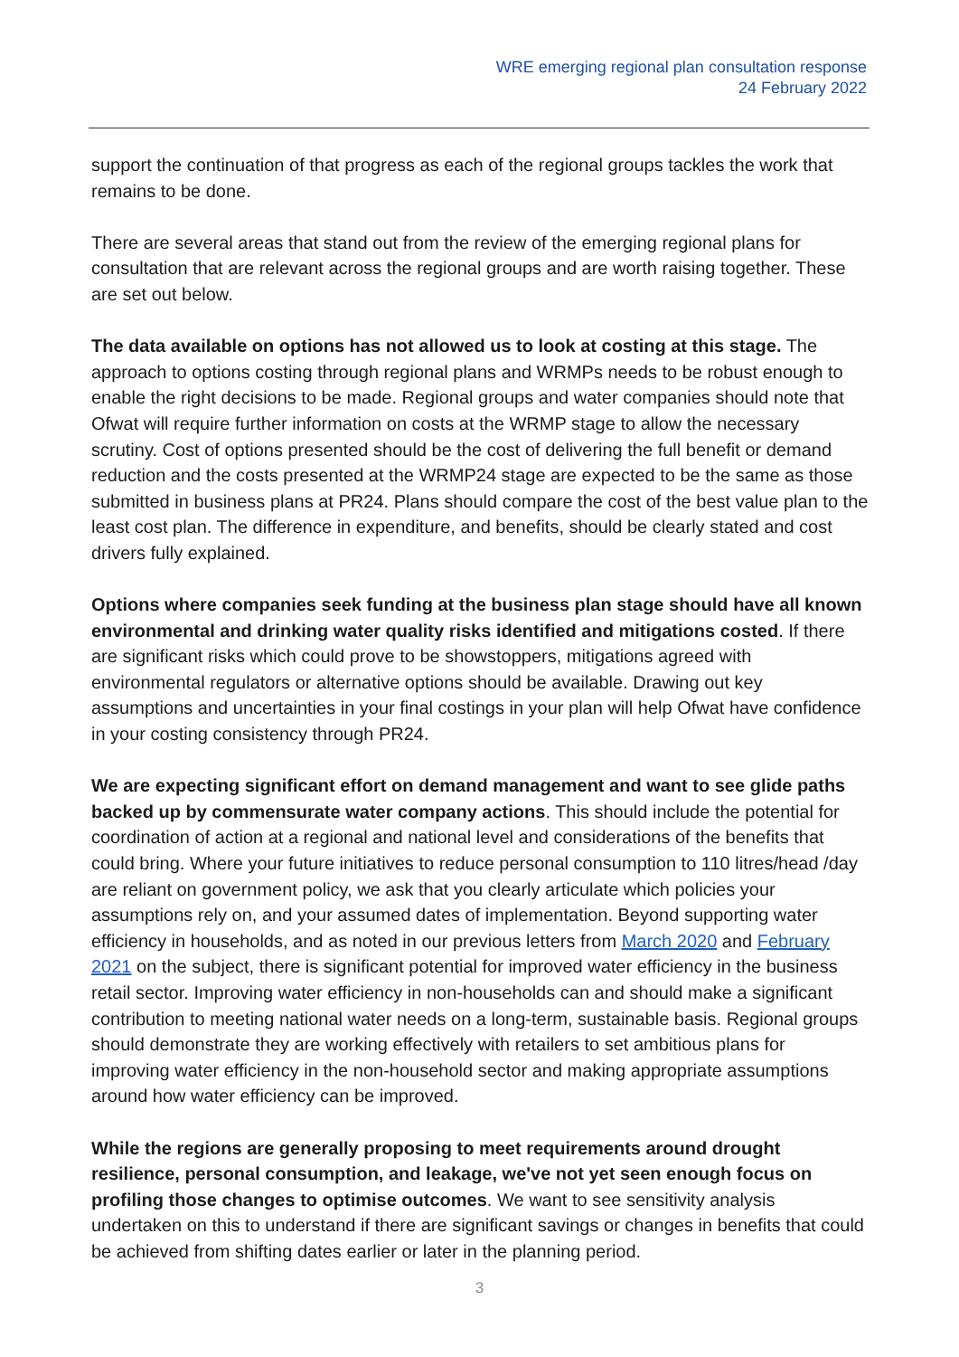WRE emerging regional plan consultation response
24 February 2022
support the continuation of that progress as each of the regional groups tackles the work that remains to be done.
There are several areas that stand out from the review of the emerging regional plans for consultation that are relevant across the regional groups and are worth raising together. These are set out below.
The data available on options has not allowed us to look at costing at this stage. The approach to options costing through regional plans and WRMPs needs to be robust enough to enable the right decisions to be made. Regional groups and water companies should note that Ofwat will require further information on costs at the WRMP stage to allow the necessary scrutiny. Cost of options presented should be the cost of delivering the full benefit or demand reduction and the costs presented at the WRMP24 stage are expected to be the same as those submitted in business plans at PR24. Plans should compare the cost of the best value plan to the least cost plan. The difference in expenditure, and benefits, should be clearly stated and cost drivers fully explained.
Options where companies seek funding at the business plan stage should have all known environmental and drinking water quality risks identified and mitigations costed. If there are significant risks which could prove to be showstoppers, mitigations agreed with environmental regulators or alternative options should be available. Drawing out key assumptions and uncertainties in your final costings in your plan will help Ofwat have confidence in your costing consistency through PR24.
We are expecting significant effort on demand management and want to see glide paths backed up by commensurate water company actions. This should include the potential for coordination of action at a regional and national level and considerations of the benefits that could bring. Where your future initiatives to reduce personal consumption to 110 litres/head /day are reliant on government policy, we ask that you clearly articulate which policies your assumptions rely on, and your assumed dates of implementation. Beyond supporting water efficiency in households, and as noted in our previous letters from March 2020 and February 2021 on the subject, there is significant potential for improved water efficiency in the business retail sector. Improving water efficiency in non-households can and should make a significant contribution to meeting national water needs on a long-term, sustainable basis. Regional groups should demonstrate they are working effectively with retailers to set ambitious plans for improving water efficiency in the non-household sector and making appropriate assumptions around how water efficiency can be improved.
While the regions are generally proposing to meet requirements around drought resilience, personal consumption, and leakage, we've not yet seen enough focus on profiling those changes to optimise outcomes. We want to see sensitivity analysis undertaken on this to understand if there are significant savings or changes in benefits that could be achieved from shifting dates earlier or later in the planning period.
3